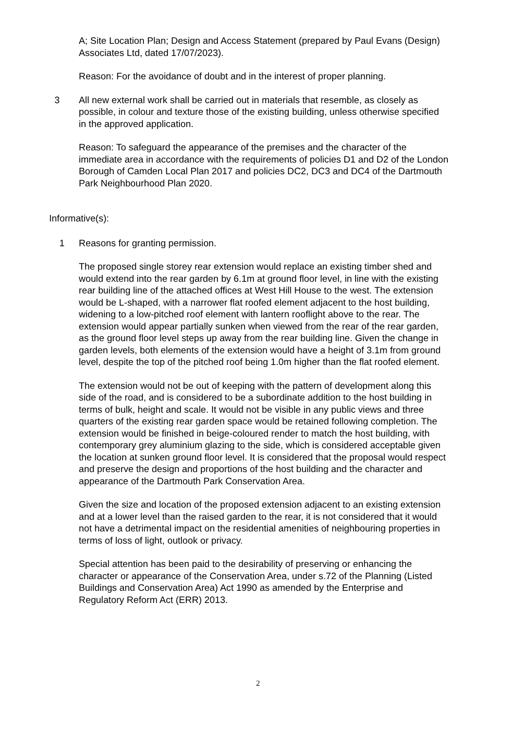A; Site Location Plan; Design and Access Statement (prepared by Paul Evans (Design) Associates Ltd, dated 17/07/2023).
Reason: For the avoidance of doubt and in the interest of proper planning.
3 All new external work shall be carried out in materials that resemble, as closely as possible, in colour and texture those of the existing building, unless otherwise specified in the approved application.
Reason: To safeguard the appearance of the premises and the character of the immediate area in accordance with the requirements of policies D1 and D2 of the London Borough of Camden Local Plan 2017 and policies DC2, DC3 and DC4 of the Dartmouth Park Neighbourhood Plan 2020.
Informative(s):
1 Reasons for granting permission.
The proposed single storey rear extension would replace an existing timber shed and would extend into the rear garden by 6.1m at ground floor level, in line with the existing rear building line of the attached offices at West Hill House to the west. The extension would be L-shaped, with a narrower flat roofed element adjacent to the host building, widening to a low-pitched roof element with lantern rooflight above to the rear. The extension would appear partially sunken when viewed from the rear of the rear garden, as the ground floor level steps up away from the rear building line. Given the change in garden levels, both elements of the extension would have a height of 3.1m from ground level, despite the top of the pitched roof being 1.0m higher than the flat roofed element.
The extension would not be out of keeping with the pattern of development along this side of the road, and is considered to be a subordinate addition to the host building in terms of bulk, height and scale. It would not be visible in any public views and three quarters of the existing rear garden space would be retained following completion. The extension would be finished in beige-coloured render to match the host building, with contemporary grey aluminium glazing to the side, which is considered acceptable given the location at sunken ground floor level. It is considered that the proposal would respect and preserve the design and proportions of the host building and the character and appearance of the Dartmouth Park Conservation Area.
Given the size and location of the proposed extension adjacent to an existing extension and at a lower level than the raised garden to the rear, it is not considered that it would not have a detrimental impact on the residential amenities of neighbouring properties in terms of loss of light, outlook or privacy.
Special attention has been paid to the desirability of preserving or enhancing the character or appearance of the Conservation Area, under s.72 of the Planning (Listed Buildings and Conservation Area) Act 1990 as amended by the Enterprise and Regulatory Reform Act (ERR) 2013.
2